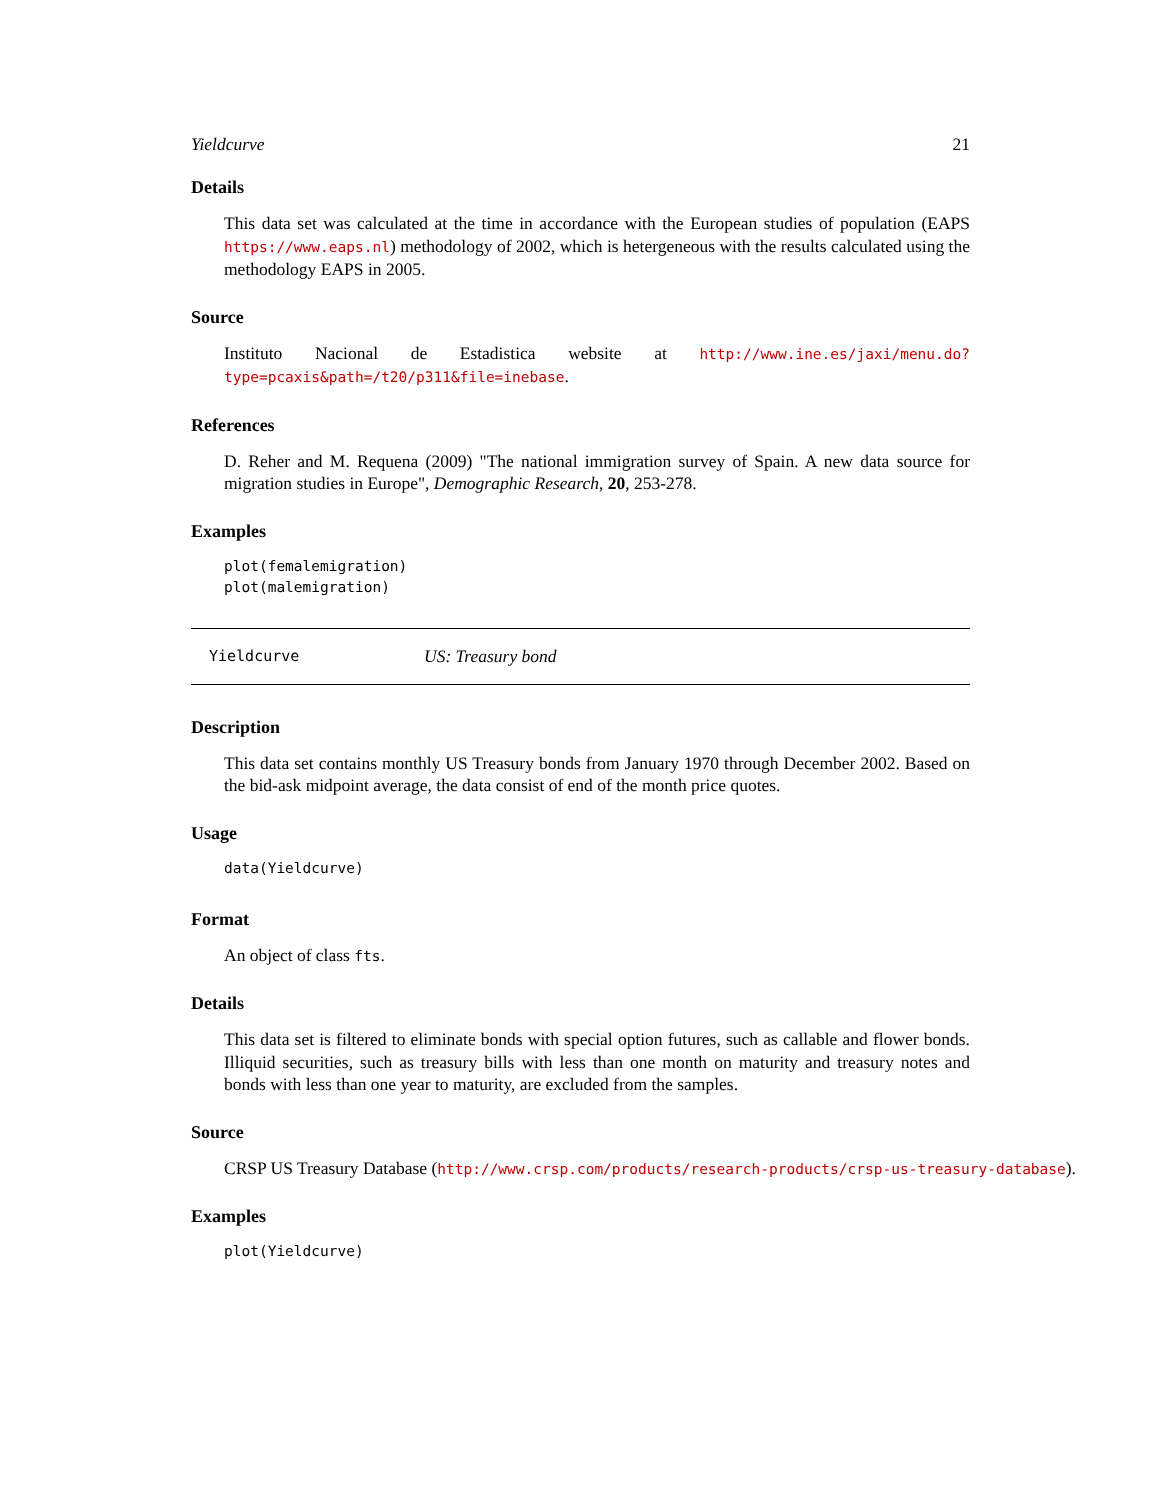Yieldcurve 21
Details
This data set was calculated at the time in accordance with the European studies of population (EAPS https://www.eaps.nl) methodology of 2002, which is hetergeneous with the results calculated using the methodology EAPS in 2005.
Source
Instituto Nacional de Estadistica website at http://www.ine.es/jaxi/menu.do?type=pcaxis&path=/t20/p311&file=inebase.
References
D. Reher and M. Requena (2009) "The national immigration survey of Spain. A new data source for migration studies in Europe", Demographic Research, 20, 253-278.
Examples
plot(femalemigration)
plot(malemigration)
Yieldcurve US: Treasury bond
Description
This data set contains monthly US Treasury bonds from January 1970 through December 2002. Based on the bid-ask midpoint average, the data consist of end of the month price quotes.
Usage
data(Yieldcurve)
Format
An object of class fts.
Details
This data set is filtered to eliminate bonds with special option futures, such as callable and flower bonds. Illiquid securities, such as treasury bills with less than one month on maturity and treasury notes and bonds with less than one year to maturity, are excluded from the samples.
Source
CRSP US Treasury Database (http://www.crsp.com/products/research-products/crsp-us-treasury-database).
Examples
plot(Yieldcurve)